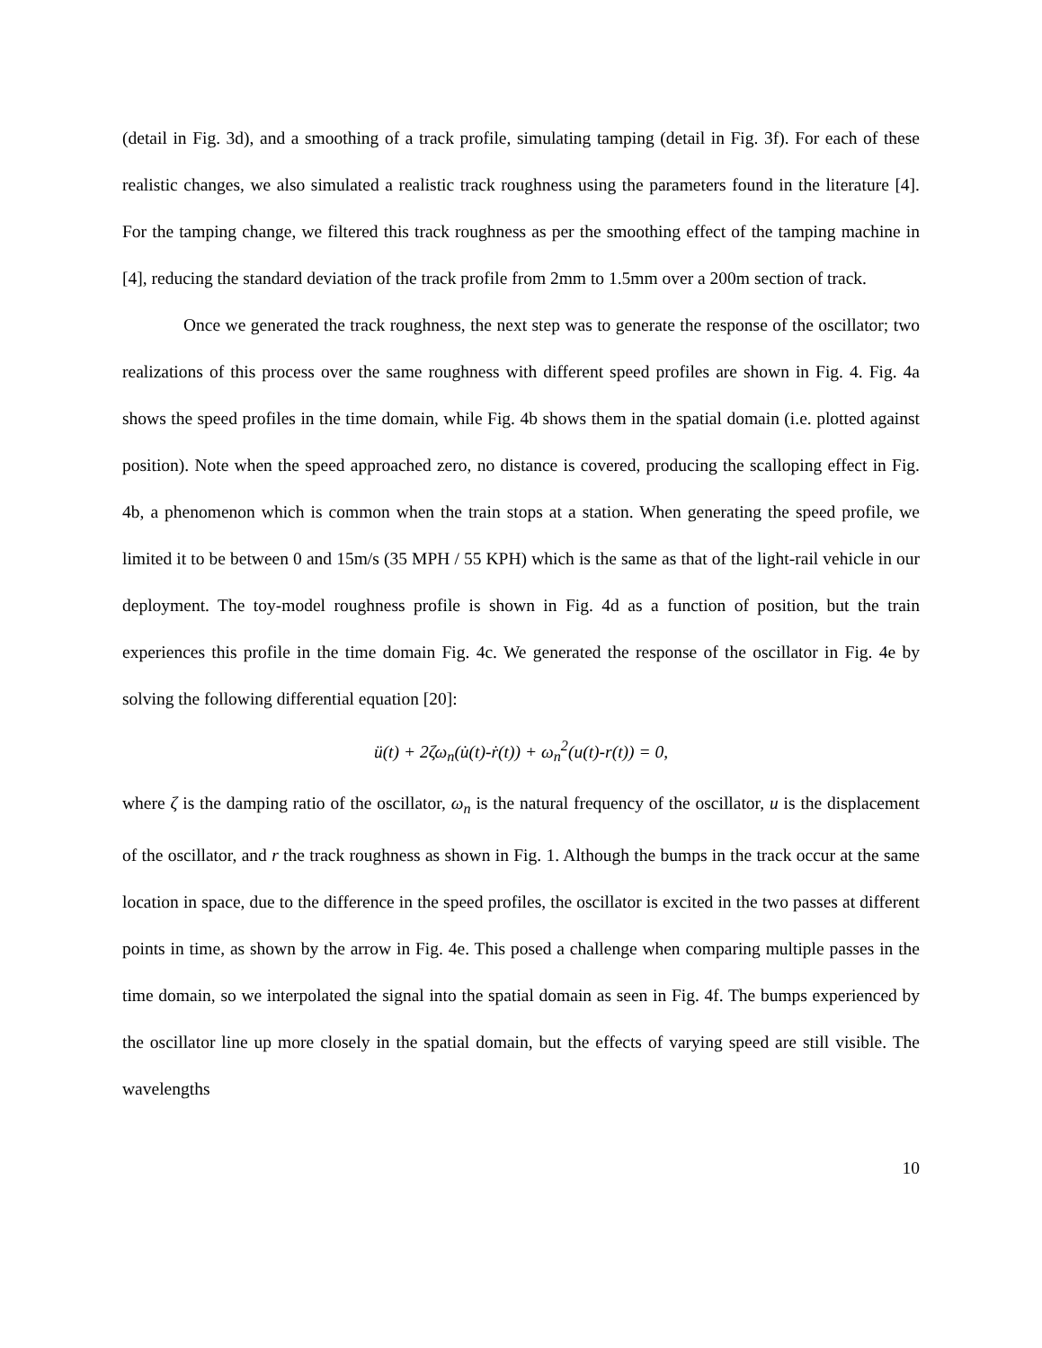(detail in Fig. 3d), and a smoothing of a track profile, simulating tamping (detail in Fig. 3f). For each of these realistic changes, we also simulated a realistic track roughness using the parameters found in the literature [4]. For the tamping change, we filtered this track roughness as per the smoothing effect of the tamping machine in [4], reducing the standard deviation of the track profile from 2mm to 1.5mm over a 200m section of track.
Once we generated the track roughness, the next step was to generate the response of the oscillator; two realizations of this process over the same roughness with different speed profiles are shown in Fig. 4. Fig. 4a shows the speed profiles in the time domain, while Fig. 4b shows them in the spatial domain (i.e. plotted against position). Note when the speed approached zero, no distance is covered, producing the scalloping effect in Fig. 4b, a phenomenon which is common when the train stops at a station. When generating the speed profile, we limited it to be between 0 and 15m/s (35 MPH / 55 KPH) which is the same as that of the light-rail vehicle in our deployment. The toy-model roughness profile is shown in Fig. 4d as a function of position, but the train experiences this profile in the time domain Fig. 4c. We generated the response of the oscillator in Fig. 4e by solving the following differential equation [20]:
ü(t) + 2ζω<sub>n</sub>(u̇(t)-ṙ(t)) + ω<sub>n</sub><sup>2</sup>(u(t)-r(t)) = 0,
where ζ is the damping ratio of the oscillator, ω<sub>n</sub> is the natural frequency of the oscillator, u is the displacement of the oscillator, and r the track roughness as shown in Fig. 1. Although the bumps in the track occur at the same location in space, due to the difference in the speed profiles, the oscillator is excited in the two passes at different points in time, as shown by the arrow in Fig. 4e. This posed a challenge when comparing multiple passes in the time domain, so we interpolated the signal into the spatial domain as seen in Fig. 4f. The bumps experienced by the oscillator line up more closely in the spatial domain, but the effects of varying speed are still visible. The wavelengths
10